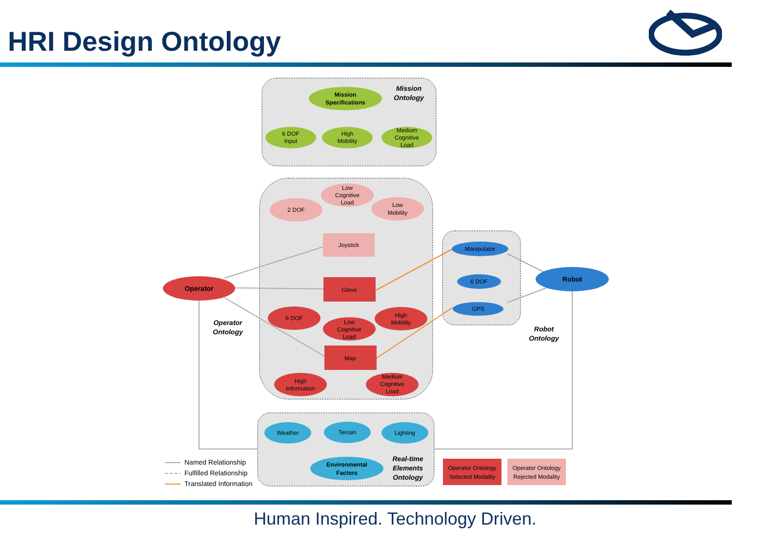HRI Design Ontology
Mission
Ontology
Operator
Ontology
Robot
Ontology
Real-time
Elements
Ontology
Mission
Specifications
6 DOF
Input
High
Mobility
Medium
Cognitive
Load
Low
Cognitive
Load
2 DOF
Low
Mobility
Joystick
Operator
Glove
6 DOF
Low
Cognitive
Load
High
Mobility
Map
High
Information
Medium
Cognitive
Load
Manipulator
6 DOF
GPS
Robot
Weather
Terrain
Lighting
Environmental
Factors
Operator Ontology
Selected Modality
Operator Ontology
Rejected Modality
Named Relationship
Fulfilled Relationship
Translated Information
Human Inspired. Technology Driven.